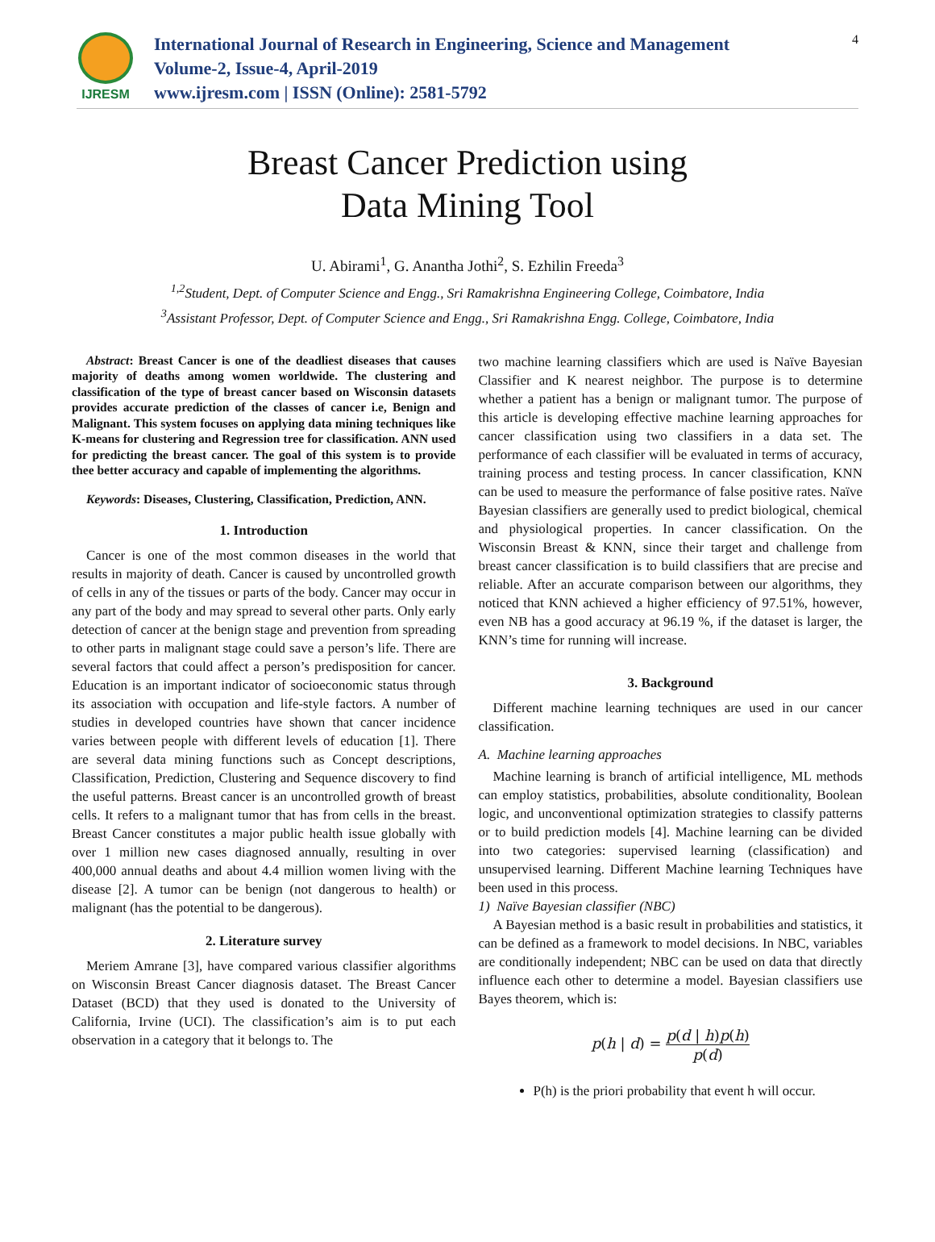IJRESM
International Journal of Research in Engineering, Science and Management
Volume-2, Issue-4, April-2019
www.ijresm.com | ISSN (Online): 2581-5792
4
Breast Cancer Prediction using
Data Mining Tool
U. Abirami<sup>1</sup>, G. Anantha Jothi<sup>2</sup>, S. Ezhilin Freeda<sup>3</sup>
<sup>1,2</sup>Student, Dept. of Computer Science and Engg., Sri Ramakrishna Engineering College, Coimbatore, India
<sup>3</sup> Assistant Professor, Dept. of Computer Science and Engg., Sri Ramakrishna Engg. College, Coimbatore, India
Abstract: Breast Cancer is one of the deadliest diseases that causes majority of deaths among women worldwide. The clustering and classification of the type of breast cancer based on Wisconsin datasets provides accurate prediction of the classes of cancer i.e, Benign and Malignant. This system focuses on applying data mining techniques like K-means for clustering and Regression tree for classification. ANN used for predicting the breast cancer. The goal of this system is to provide thee better accuracy and capable of implementing the algorithms.
Keywords: Diseases, Clustering, Classification, Prediction, ANN.
1. Introduction
Cancer is one of the most common diseases in the world that results in majority of death. Cancer is caused by uncontrolled growth of cells in any of the tissues or parts of the body. Cancer may occur in any part of the body and may spread to several other parts. Only early detection of cancer at the benign stage and prevention from spreading to other parts in malignant stage could save a person’s life. There are several factors that could affect a person’s predisposition for cancer. Education is an important indicator of socioeconomic status through its association with occupation and life-style factors. A number of studies in developed countries have shown that cancer incidence varies between people with different levels of education [1]. There are several data mining functions such as Concept descriptions, Classification, Prediction, Clustering and Sequence discovery to find the useful patterns. Breast cancer is an uncontrolled growth of breast cells. It refers to a malignant tumor that has from cells in the breast. Breast Cancer constitutes a major public health issue globally with over 1 million new cases diagnosed annually, resulting in over 400,000 annual deaths and about 4.4 million women living with the disease [2]. A tumor can be benign (not dangerous to health) or malignant (has the potential to be dangerous).
2. Literature survey
Meriem Amrane [3], have compared various classifier algorithms on Wisconsin Breast Cancer diagnosis dataset. The Breast Cancer Dataset (BCD) that they used is donated to the University of California, Irvine (UCI). The classification’s aim is to put each observation in a category that it belongs to. The
two machine learning classifiers which are used is Naïve Bayesian Classifier and K nearest neighbor. The purpose is to determine whether a patient has a benign or malignant tumor. The purpose of this article is developing effective machine learning approaches for cancer classification using two classifiers in a data set. The performance of each classifier will be evaluated in terms of accuracy, training process and testing process. In cancer classification, KNN can be used to measure the performance of false positive rates. Naïve Bayesian classifiers are generally used to predict biological, chemical and physiological properties. In cancer classification. On the Wisconsin Breast & KNN, since their target and challenge from breast cancer classification is to build classifiers that are precise and reliable. After an accurate comparison between our algorithms, they noticed that KNN achieved a higher efficiency of 97.51%, however, even NB has a good accuracy at 96.19 %, if the dataset is larger, the KNN’s time for running will increase.
3. Background
Different machine learning techniques are used in our cancer classification.
A. Machine learning approaches
Machine learning is branch of artificial intelligence, ML methods can employ statistics, probabilities, absolute conditionality, Boolean logic, and unconventional optimization strategies to classify patterns or to build prediction models [4]. Machine learning can be divided into two categories: supervised learning (classification) and unsupervised learning. Different Machine learning Techniques have been used in this process.
1) Naïve Bayesian classifier (NBC)
A Bayesian method is a basic result in probabilities and statistics, it can be defined as a framework to model decisions. In NBC, variables are conditionally independent; NBC can be used on data that directly influence each other to determine a model. Bayesian classifiers use Bayes theorem, which is:
p(h | d) = p(d | h)p(h) p(d)
P(h) is the priori probability that event h will occur.